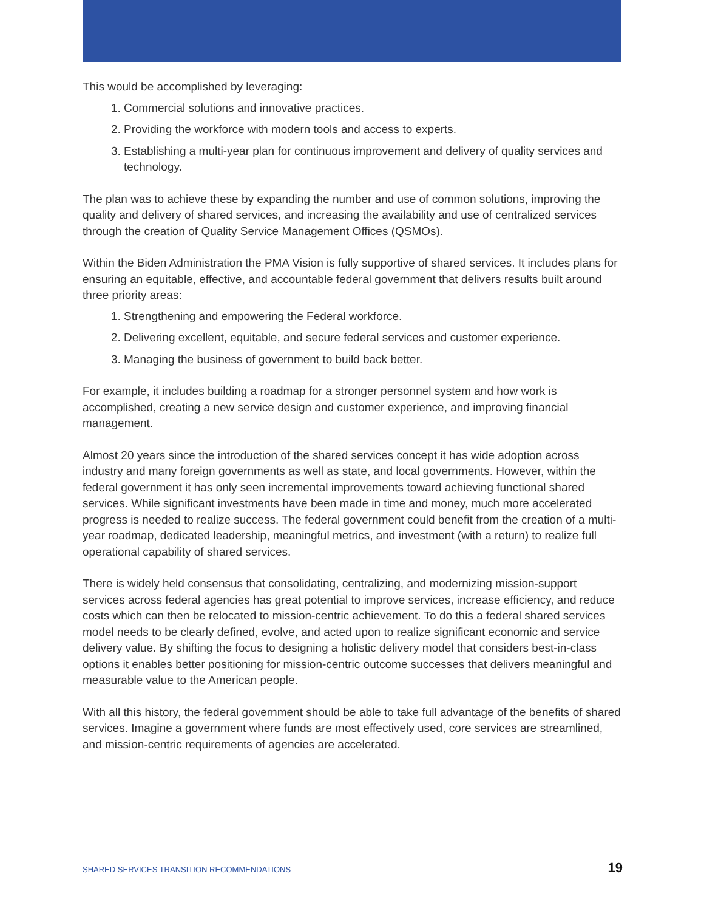This would be accomplished by leveraging:
1. Commercial solutions and innovative practices.
2. Providing the workforce with modern tools and access to experts.
3. Establishing a multi-year plan for continuous improvement and delivery of quality services and technology.
The plan was to achieve these by expanding the number and use of common solutions, improving the quality and delivery of shared services, and increasing the availability and use of centralized services through the creation of Quality Service Management Offices (QSMOs).
Within the Biden Administration the PMA Vision is fully supportive of shared services. It includes plans for ensuring an equitable, effective, and accountable federal government that delivers results built around three priority areas:
1. Strengthening and empowering the Federal workforce.
2. Delivering excellent, equitable, and secure federal services and customer experience.
3. Managing the business of government to build back better.
For example, it includes building a roadmap for a stronger personnel system and how work is accomplished, creating a new service design and customer experience, and improving financial management.
Almost 20 years since the introduction of the shared services concept it has wide adoption across industry and many foreign governments as well as state, and local governments. However, within the federal government it has only seen incremental improvements toward achieving functional shared services. While significant investments have been made in time and money, much more accelerated progress is needed to realize success. The federal government could benefit from the creation of a multi-year roadmap, dedicated leadership, meaningful metrics, and investment (with a return) to realize full operational capability of shared services.
There is widely held consensus that consolidating, centralizing, and modernizing mission-support services across federal agencies has great potential to improve services, increase efficiency, and reduce costs which can then be relocated to mission-centric achievement. To do this a federal shared services model needs to be clearly defined, evolve, and acted upon to realize significant economic and service delivery value. By shifting the focus to designing a holistic delivery model that considers best-in-class options it enables better positioning for mission-centric outcome successes that delivers meaningful and measurable value to the American people.
With all this history, the federal government should be able to take full advantage of the benefits of shared services. Imagine a government where funds are most effectively used, core services are streamlined, and mission-centric requirements of agencies are accelerated.
SHARED SERVICES TRANSITION RECOMMENDATIONS 19